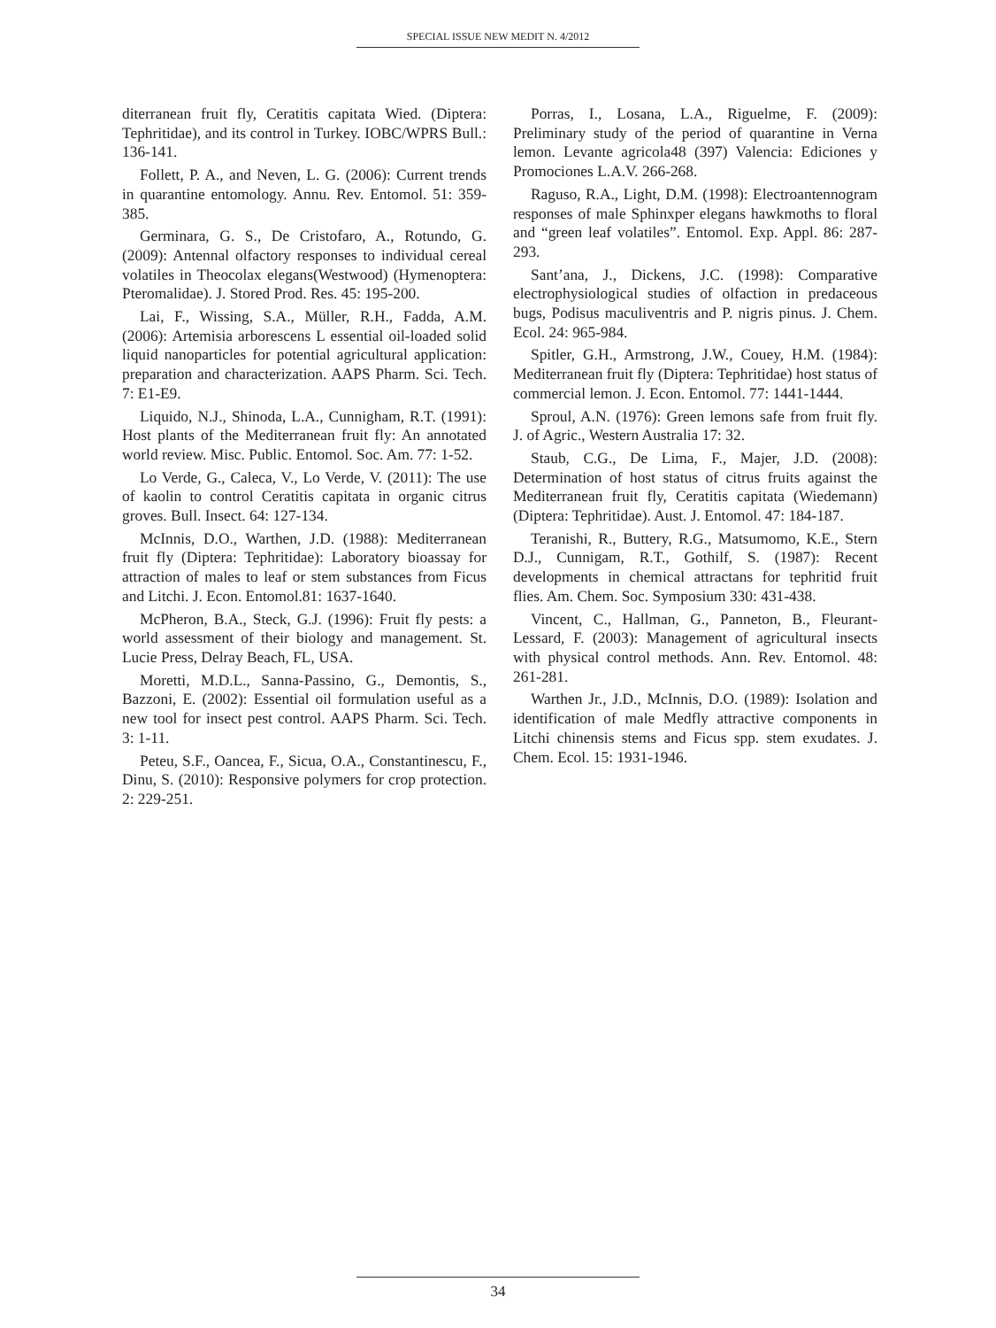SPECIAL ISSUE NEW MEDIT N. 4/2012
diterranean fruit fly, Ceratitis capitata Wied. (Diptera: Tephritidae), and its control in Turkey. IOBC/WPRS Bull.: 136-141.
Follett, P. A., and Neven, L. G. (2006): Current trends in quarantine entomology. Annu. Rev. Entomol. 51: 359-385.
Germinara, G. S., De Cristofaro, A., Rotundo, G.(2009): Antennal olfactory responses to individual cereal volatiles in Theocolax elegans(Westwood) (Hymenoptera: Pteromalidae). J. Stored Prod. Res. 45: 195-200.
Lai, F., Wissing, S.A., Müller, R.H., Fadda, A.M. (2006): Artemisia arborescens L essential oil-loaded solid liquid nanoparticles for potential agricultural application: preparation and characterization. AAPS Pharm. Sci. Tech. 7: E1-E9.
Liquido, N.J., Shinoda, L.A., Cunnigham, R.T. (1991): Host plants of the Mediterranean fruit fly: An annotated world review. Misc. Public. Entomol. Soc. Am. 77: 1-52.
Lo Verde, G., Caleca, V., Lo Verde, V. (2011): The use of kaolin to control Ceratitis capitata in organic citrus groves. Bull. Insect. 64: 127-134.
McInnis, D.O., Warthen, J.D. (1988): Mediterranean fruit fly (Diptera: Tephritidae): Laboratory bioassay for attraction of males to leaf or stem substances from Ficus and Litchi. J. Econ. Entomol.81: 1637-1640.
McPheron, B.A., Steck, G.J. (1996): Fruit fly pests: a world assessment of their biology and management. St. Lucie Press, Delray Beach, FL, USA.
Moretti, M.D.L., Sanna-Passino, G., Demontis, S., Bazzoni, E. (2002): Essential oil formulation useful as a new tool for insect pest control. AAPS Pharm. Sci. Tech. 3: 1-11.
Peteu, S.F., Oancea, F., Sicua, O.A., Constantinescu, F., Dinu, S. (2010): Responsive polymers for crop protection. 2: 229-251.
Porras, I., Losana, L.A., Riguelme, F. (2009): Preliminary study of the period of quarantine in Verna lemon. Levante agricola48 (397) Valencia: Ediciones y Promociones L.A.V. 266-268.
Raguso, R.A., Light, D.M. (1998): Electroantennogram responses of male Sphinxper elegans hawkmoths to floral and “green leaf volatiles”. Entomol. Exp. Appl. 86: 287-293.
Sant’ana, J., Dickens, J.C. (1998): Comparative electrophysiological studies of olfaction in predaceous bugs, Podisus maculiventris and P. nigris pinus. J. Chem. Ecol. 24: 965-984.
Spitler, G.H., Armstrong, J.W., Couey, H.M. (1984): Mediterranean fruit fly (Diptera: Tephritidae) host status of commercial lemon. J. Econ. Entomol. 77: 1441-1444.
Sproul, A.N. (1976): Green lemons safe from fruit fly. J. of Agric., Western Australia 17: 32.
Staub, C.G., De Lima, F., Majer, J.D. (2008): Determination of host status of citrus fruits against the Mediterranean fruit fly, Ceratitis capitata (Wiedemann) (Diptera: Tephritidae). Aust. J. Entomol. 47: 184-187.
Teranishi, R., Buttery, R.G., Matsumomo, K.E., Stern D.J., Cunnigam, R.T., Gothilf, S. (1987): Recent developments in chemical attractans for tephritid fruit flies. Am. Chem. Soc. Symposium 330: 431-438.
Vincent, C., Hallman, G., Panneton, B., Fleurant-Lessard, F. (2003): Management of agricultural insects with physical control methods. Ann. Rev. Entomol. 48: 261-281.
Warthen Jr., J.D., McInnis, D.O. (1989): Isolation and identification of male Medfly attractive components in Litchi chinensis stems and Ficus spp. stem exudates. J. Chem. Ecol. 15: 1931-1946.
34